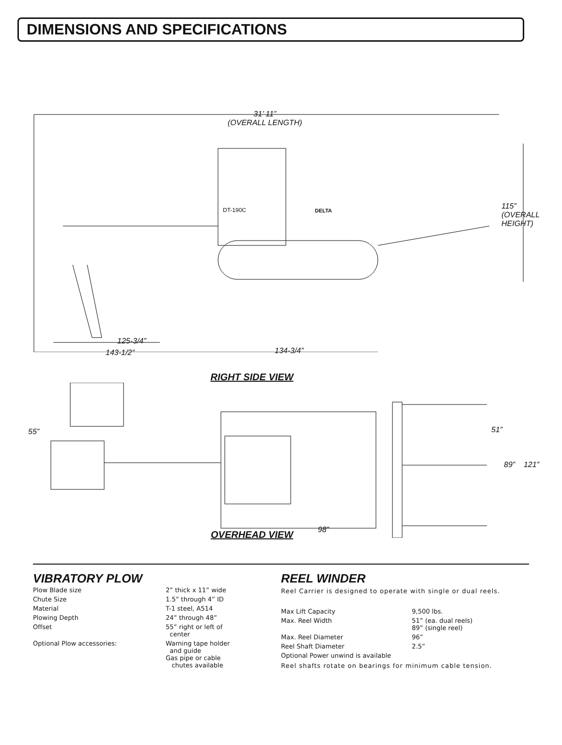DIMENSIONS AND SPECIFICATIONS
31’ 11”
(OVERALL LENGTH)
115”
(OVERALL
HEIGHT)
DT-190C DELTA
125-3/4”
143-1/2” 134-3/4”
RIGHT SIDE VIEW
55” 51”
89” 121”
98”
OVERHEAD VIEW
VIBRATORY PLOW
| Plow Blade size | 2” thick x 11” wide |
| Chute Size | 1.5” through 4” ID |
| Material | T-1 steel, A514 |
| Plowing Depth | 24” through 48” |
| Offset | 55” right or left of center |
| Optional Plow accessories: | Warning tape holder and guide Gas pipe or cable chutes available |
REEL WINDER
Reel Carrier is designed to operate with single or dual reels.
| Max Lift Capacity | 9,500 lbs. |
| Max. Reel Width | 51” (ea. dual reels) 89” (single reel) |
| Max. Reel Diameter | 96” |
| Reel Shaft Diameter | 2.5” |
| Optional Power unwind is available | |
Reel shafts rotate on bearings for minimum cable tension.